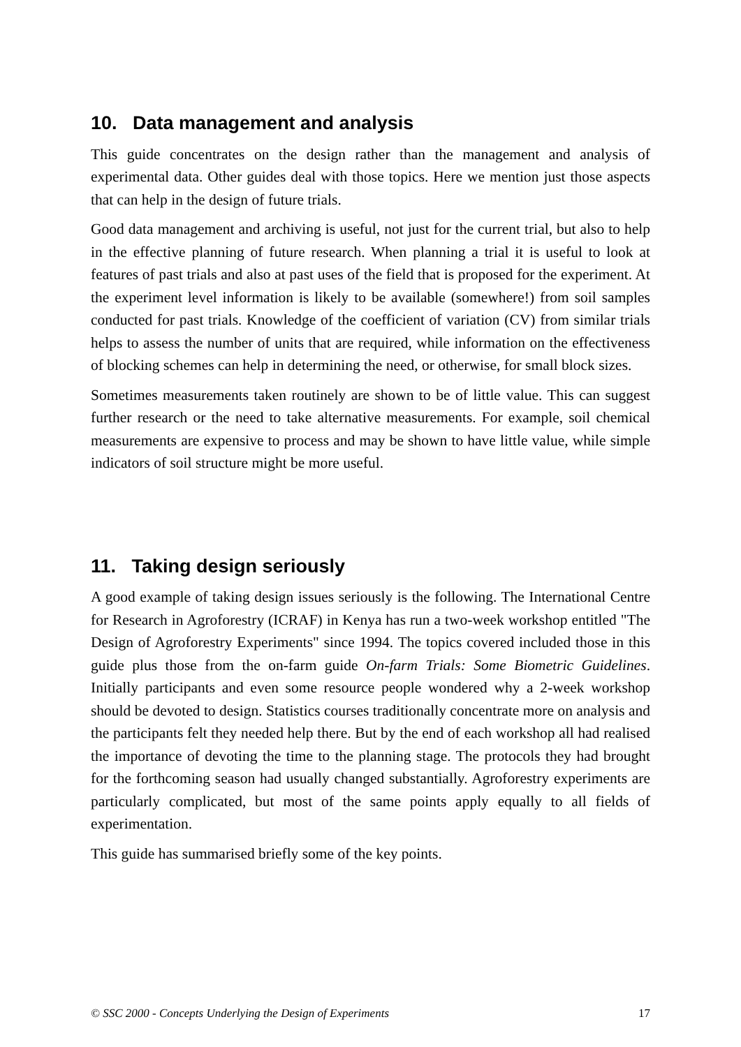10. Data management and analysis
This guide concentrates on the design rather than the management and analysis of experimental data. Other guides deal with those topics. Here we mention just those aspects that can help in the design of future trials.
Good data management and archiving is useful, not just for the current trial, but also to help in the effective planning of future research. When planning a trial it is useful to look at features of past trials and also at past uses of the field that is proposed for the experiment. At the experiment level information is likely to be available (somewhere!) from soil samples conducted for past trials. Knowledge of the coefficient of variation (CV) from similar trials helps to assess the number of units that are required, while information on the effectiveness of blocking schemes can help in determining the need, or otherwise, for small block sizes.
Sometimes measurements taken routinely are shown to be of little value. This can suggest further research or the need to take alternative measurements. For example, soil chemical measurements are expensive to process and may be shown to have little value, while simple indicators of soil structure might be more useful.
11. Taking design seriously
A good example of taking design issues seriously is the following. The International Centre for Research in Agroforestry (ICRAF) in Kenya has run a two-week workshop entitled "The Design of Agroforestry Experiments" since 1994. The topics covered included those in this guide plus those from the on-farm guide On-farm Trials: Some Biometric Guidelines. Initially participants and even some resource people wondered why a 2-week workshop should be devoted to design. Statistics courses traditionally concentrate more on analysis and the participants felt they needed help there. But by the end of each workshop all had realised the importance of devoting the time to the planning stage. The protocols they had brought for the forthcoming season had usually changed substantially. Agroforestry experiments are particularly complicated, but most of the same points apply equally to all fields of experimentation.
This guide has summarised briefly some of the key points.
© SSC 2000 - Concepts Underlying the Design of Experiments 17